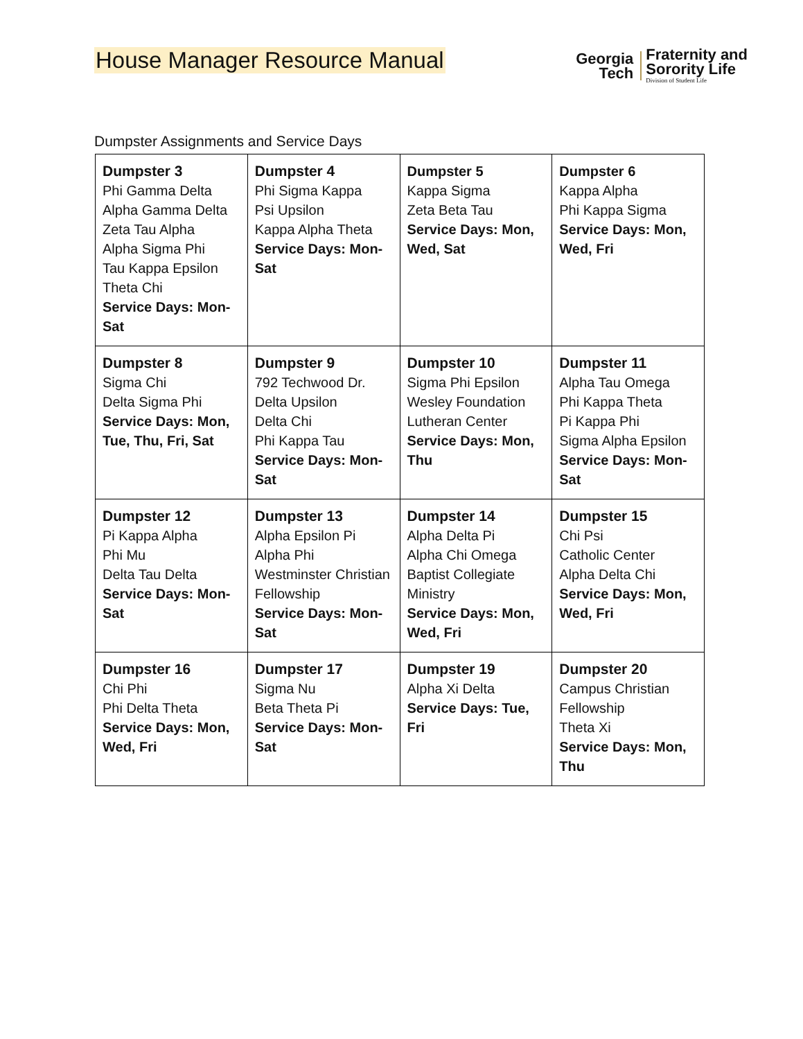House Manager Resource Manual
Georgia
Tech
Fraternity and
Sorority Life
Division of Student Life
Dumpster Assignments and Service Days
| Dumpster 3 Phi Gamma Delta Alpha Gamma Delta Zeta Tau Alpha Alpha Sigma Phi Tau Kappa Epsilon Theta Chi Service Days: Mon-Sat | Dumpster 4 Phi Sigma Kappa Psi Upsilon Kappa Alpha Theta Service Days: Mon-Sat | Dumpster 5 Kappa Sigma Zeta Beta Tau Service Days: Mon, Wed, Sat | Dumpster 6 Kappa Alpha Phi Kappa Sigma Service Days: Mon, Wed, Fri |
| Dumpster 8 Sigma Chi Delta Sigma Phi Service Days: Mon, Tue, Thu, Fri, Sat | Dumpster 9 792 Techwood Dr. Delta Upsilon Delta Chi Phi Kappa Tau Service Days: Mon-Sat | Dumpster 10 Sigma Phi Epsilon Wesley Foundation Lutheran Center Service Days: Mon, Thu | Dumpster 11 Alpha Tau Omega Phi Kappa Theta Pi Kappa Phi Sigma Alpha Epsilon Service Days: Mon-Sat |
| Dumpster 12 Pi Kappa Alpha Phi Mu Delta Tau Delta Service Days: Mon-Sat | Dumpster 13 Alpha Epsilon Pi Alpha Phi Westminster Christian Fellowship Service Days: Mon-Sat | Dumpster 14 Alpha Delta Pi Alpha Chi Omega Baptist Collegiate Ministry Service Days: Mon, Wed, Fri | Dumpster 15 Chi Psi Catholic Center Alpha Delta Chi Service Days: Mon, Wed, Fri |
| Dumpster 16 Chi Phi Phi Delta Theta Service Days: Mon, Wed, Fri | Dumpster 17 Sigma Nu Beta Theta Pi Service Days: Mon-Sat | Dumpster 19 Alpha Xi Delta Service Days: Tue, Fri | Dumpster 20 Campus Christian Fellowship Theta Xi Service Days: Mon, Thu |